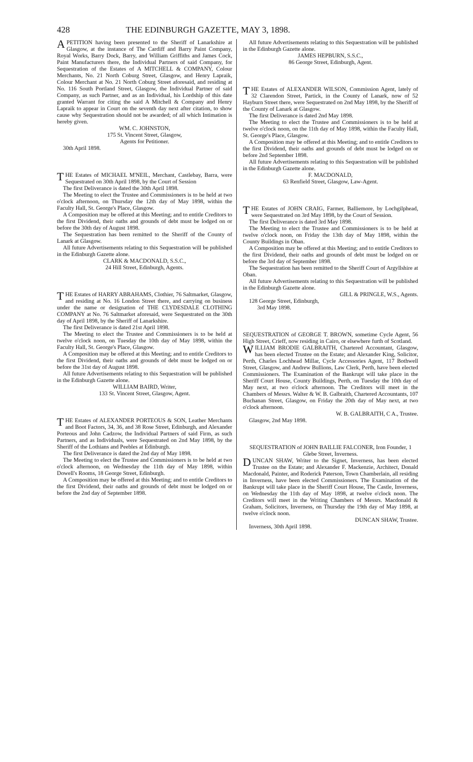428 THE EDINBURGH GAZETTE, MAY 3, 1898.
A PETITION having been presented to the Sheriff of Lanarkshire at Glasgow, at the instance of The Cardiff and Barry Paint Company, Royal Works, Barry Dock, Barry, and William Griffiths and James Cock, Paint Manufacturers there, the Individual Partners of said Company, for Sequestration of the Estates of A MITCHELL & COMPANY, Colour Merchants, No. 21 North Coburg Street, Glasgow, and Henry Lapraik, Colour Merchant at No. 21 North Coburg Street aforesaid, and residing at No. 116 South Portland Street, Glasgow, the Individual Partner of said Company, as such Partner, and as an Individual, his Lordship of this date granted Warrant for citing the said A Mitchell & Company and Henry Lapraik to appear in Court on the seventh day next after citation, to show cause why Sequestration should not be awarded; of all which Intimation is hereby given.
WM. C. JOHNSTON,
175 St. Vincent Street, Glasgow,
Agents for Petitioner.
30th April 1898.
THE Estates of MICHAEL M'NEIL, Merchant, Castlebay, Barra, were Sequestrated on 30th April 1898, by the Court of Session
The first Deliverance is dated the 30th April 1898.
The Meeting to elect the Trustee and Commissioners is to be held at two o'clock afternoon, on Thursday the 12th day of May 1898, within the Faculty Hall, St. George's Place, Glasgow.
A Composition may be offered at this Meeting; and to entitle Creditors to the first Dividend, their oaths and grounds of debt must be lodged on or before the 30th day of August 1898.
The Sequestration has been remitted to the Sheriff of the County of Lanark at Glasgow.
All future Advertisements relating to this Sequestration will be published in the Edinburgh Gazette alone.
CLARK & MACDONALD, S.S.C.,
24 Hill Street, Edinburgh, Agents.
THE Estates of HARRY ABRAHAMS, Clothier, 76 Saltmarket, Glasgow, and residing at No. 16 London Street there, and carrying on business under the name or designation of THE CLYDESDALE CLOTHING COMPANY at No. 76 Saltmarket aforesaid, were Sequestrated on the 30th day of April 1898, by the Sheriff of Lanarkshire.
The first Deliverance is dated 21st April 1898.
The Meeting to elect the Trustee and Commissioners is to be held at twelve o'clock noon, on Tuesday the 10th day of May 1898, within the Faculty Hall, St. George's Place, Glasgow.
A Composition may be offered at this Meeting; and to entitle Creditors to the first Dividend, their oaths and grounds of debt must be lodged on or before the 31st day of August 1898.
All future Advertisements relating to this Sequestration will be published in the Edinburgh Gazette alone.
WILLIAM BAIRD, Writer,
133 St. Vincent Street, Glasgow, Agent.
THE Estates of ALEXANDER PORTEOUS & SON, Leather Merchants and Boot Factors, 34, 36, and 38 Rose Street, Edinburgh, and Alexander Porteous and John Cadzow, the Individual Partners of said Firm, as such Partners, and as Individuals, were Sequestrated on 2nd May 1898, by the Sheriff of the Lothians and Peebles at Edinburgh.
The first Deliverance is dated the 2nd day of May 1898.
The Meeting to elect the Trustee and Commissioners is to be held at two o'clock afternoon, on Wednesday the 11th day of May 1898, within Dowell's Rooms, 18 George Street, Edinburgh.
A Composition may be offered at this Meeting; and to entitle Creditors to the first Dividend, their oaths and grounds of debt must be lodged on or before the 2nd day of September 1898.
All future Advertisements relating to this Sequestration will be published in the Edinburgh Gazette alone.
JAMES HEPBURN, S.S.C.,
86 George Street, Edinburgh, Agent.
THE Estates of ALEXANDER WILSON, Commission Agent, lately of 32 Clarendon Street, Partick, in the County of Lanark, now of 52 Hayburn Street there, were Sequestrated on 2nd May 1898, by the Sheriff of the County of Lanark at Glasgow.
The first Deliverance is dated 2nd May 1898.
The Meeting to elect the Trustee and Commissioners is to be held at twelve o'clock noon, on the 11th day of May 1898, within the Faculty Hall, St. George's Place, Glasgow.
A Composition may be offered at this Meeting; and to entitle Creditors to the first Dividend, their oaths and grounds of debt must be lodged on or before 2nd September 1898.
All future Advertisements relating to this Sequestration will be published in the Edinburgh Gazette alone.
F. MACDONALD,
63 Renfield Street, Glasgow, Law-Agent.
THE Estates of JOHN CRAIG, Farmer, Balliemore, by Lochgilphead, were Sequestrated on 3rd May 1898, by the Court of Session.
The first Deliverance is dated 3rd May 1898.
The Meeting to elect the Trustee and Commissioners is to be held at twelve o'clock noon, on Friday the 13th day of May 1898, within the County Buildings in Oban.
A Composition may be offered at this Meeting; and to entitle Creditors to the first Dividend, their oaths and grounds of debt must be lodged on or before the 3rd day of September 1898.
The Sequestration has been remitted to the Sheriff Court of Argyllshire at Oban.
All future Advertisements relating to this Sequestration will be published in the Edinburgh Gazette alone.
GILL & PRINGLE, W.S., Agents.
128 George Street, Edinburgh,
3rd May 1898.
SEQUESTRATION of GEORGE T. BROWN, sometime Cycle Agent, 56 High Street, Crieff, now residing in Cairo, or elsewhere furth of Scotland.
WILLIAM BRODIE GALBRAITH, Chartered Accountant, Glasgow, has been elected Trustee on the Estate; and Alexander King, Solicitor, Perth, Charles Lochhead Millar, Cycle Accessories Agent, 117 Bothwell Street, Glasgow, and Andrew Bullions, Law Clerk, Perth, have been elected Commissioners. The Examination of the Bankrupt will take place in the Sheriff Court House, County Buildings, Perth, on Tuesday the 10th day of May next, at two o'clock afternoon. The Creditors will meet in the Chambers of Messrs. Walter & W. B. Galbraith, Chartered Accountants, 107 Buchanan Street, Glasgow, on Friday the 20th day of May next, at two o'clock afternoon.
W. B. GALBRAITH, C A., Trustee.
Glasgow, 2nd May 1898.
SEQUESTRATION of JOHN BAILLIE FALCONER, Iron Founder, 1 Glebe Street, Inverness.
DUNCAN SHAW, Writer to the Signet, Inverness, has been elected Trustee on the Estate; and Alexander F. Mackenzie, Architect, Donald Macdonald, Painter, and Roderick Paterson, Town Chamberlain, all residing in Inverness, have been elected Commissioners. The Examination of the Bankrupt will take place in the Sheriff Court House, The Castle, Inverness, on Wednesday the 11th day of May 1898, at twelve o'clock noon. The Creditors will meet in the Writing Chambers of Messrs. Macdonald & Graham, Solicitors, Inverness, on Thursday the 19th day of May 1898, at twelve o'clock noon.
DUNCAN SHAW, Trustee.
Inverness, 30th April 1898.